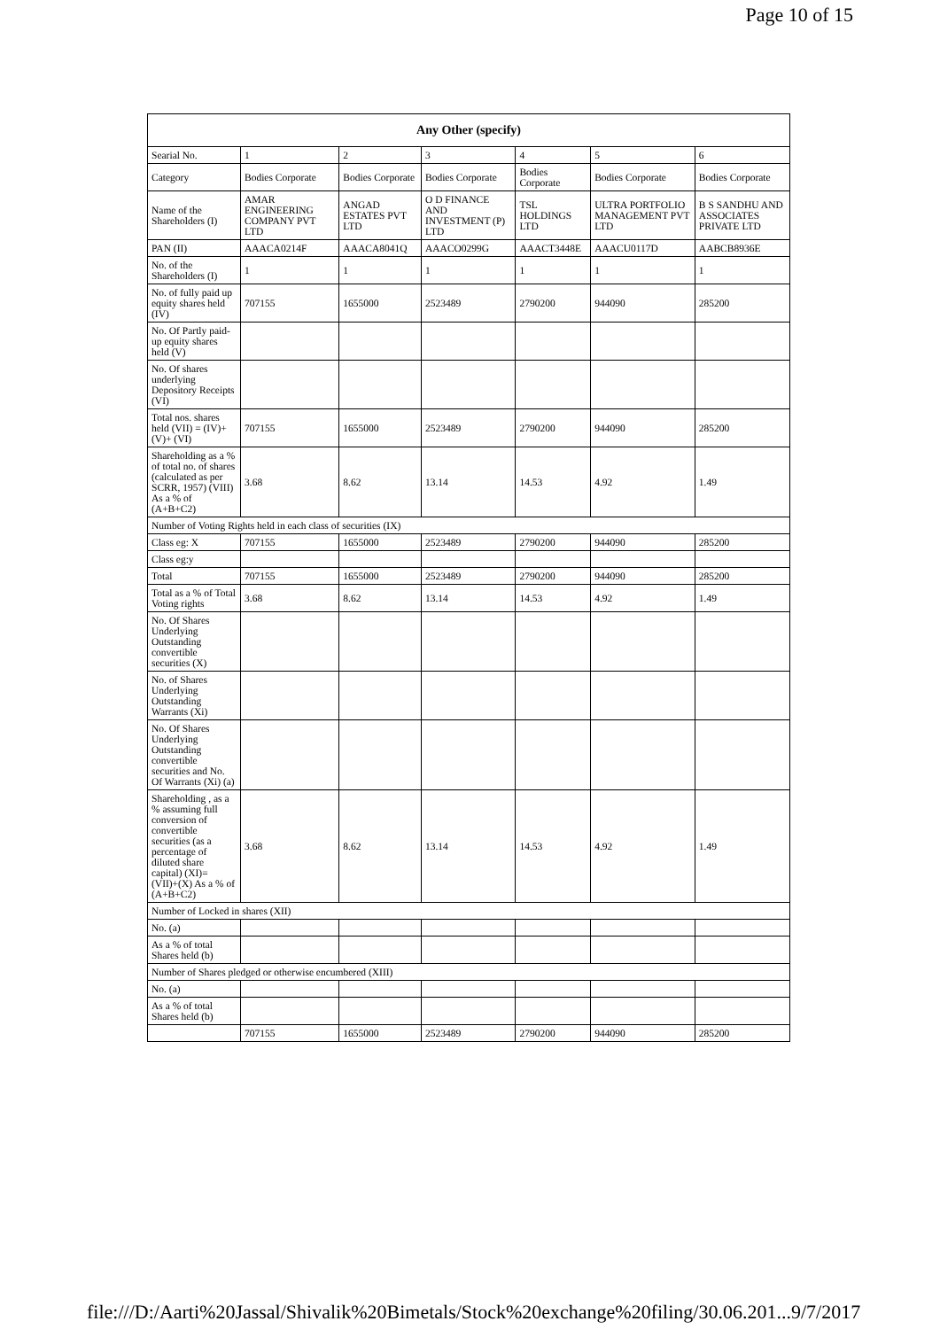Page 10 of 15
| Any Other (specify) | | | | | | |
| --- | --- | --- | --- | --- | --- | --- |
| Searial No. | 1 | 2 | 3 | 4 | 5 | 6 |
| Category | Bodies Corporate | Bodies Corporate | Bodies Corporate | Bodies Corporate | Bodies Corporate | Bodies Corporate |
| Name of the Shareholders (I) | AMAR ENGINEERING COMPANY PVT LTD | ANGAD ESTATES PVT LTD | O D FINANCE AND INVESTMENT (P) LTD | TSL HOLDINGS LTD | ULTRA PORTFOLIO MANAGEMENT PVT LTD | B S SANDHU AND ASSOCIATES PRIVATE LTD |
| PAN (II) | AAACA0214F | AAACA8041Q | AAACO0299G | AAACT3448E | AAACU0117D | AABCB8936E |
| No. of the Shareholders (I) | 1 | 1 | 1 | 1 | 1 | 1 |
| No. of fully paid up equity shares held (IV) | 707155 | 1655000 | 2523489 | 2790200 | 944090 | 285200 |
| No. Of Partly paid-up equity shares held (V) | | | | | | |
| No. Of shares underlying Depository Receipts (VI) | | | | | | |
| Total nos. shares held (VII) = (IV)+ (V)+ (VI) | 707155 | 1655000 | 2523489 | 2790200 | 944090 | 285200 |
| Shareholding as a % of total no. of shares (calculated as per SCRR, 1957) (VIII) As a % of (A+B+C2) | 3.68 | 8.62 | 13.14 | 14.53 | 4.92 | 1.49 |
| Number of Voting Rights held in each class of securities (IX) | | | | | | |
| Class eg: X | 707155 | 1655000 | 2523489 | 2790200 | 944090 | 285200 |
| Class eg:y | | | | | | |
| Total | 707155 | 1655000 | 2523489 | 2790200 | 944090 | 285200 |
| Total as a % of Total Voting rights | 3.68 | 8.62 | 13.14 | 14.53 | 4.92 | 1.49 |
| No. Of Shares Underlying Outstanding convertible securities (X) | | | | | | |
| No. of Shares Underlying Outstanding Warrants (Xi) | | | | | | |
| No. Of Shares Underlying Outstanding convertible securities and No. Of Warrants (Xi) (a) | | | | | | |
| Shareholding , as a % assuming full conversion of convertible securities (as a percentage of diluted share capital) (XI)= (VII)+(X) As a % of (A+B+C2) | 3.68 | 8.62 | 13.14 | 14.53 | 4.92 | 1.49 |
| Number of Locked in shares (XII) | | | | | | |
| No. (a) | | | | | | |
| As a % of total Shares held (b) | | | | | | |
| Number of Shares pledged or otherwise encumbered (XIII) | | | | | | |
| No. (a) | | | | | | |
| As a % of total Shares held (b) | | | | | | |
| | 707155 | 1655000 | 2523489 | 2790200 | 944090 | 285200 |
file:///D:/Aarti%20Jassal/Shivalik%20Bimetals/Stock%20exchange%20filing/30.06.201... 9/7/2017